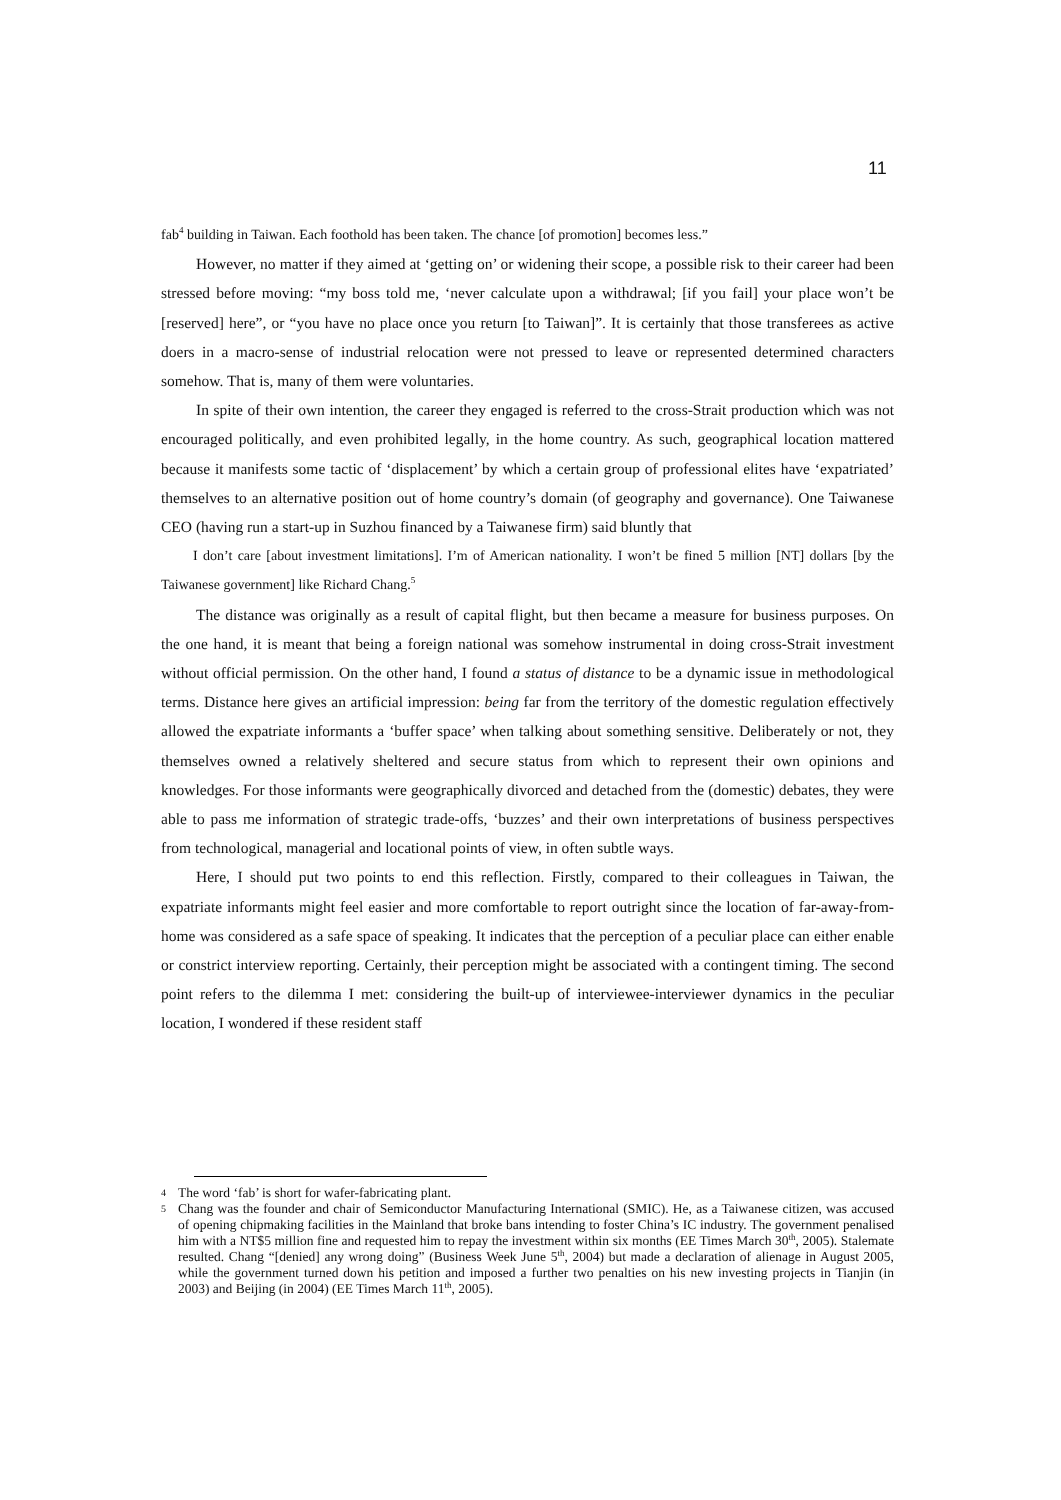11
fab<sup>4</sup> building in Taiwan. Each foothold has been taken. The chance [of promotion] becomes less.”
However, no matter if they aimed at ‘getting on’ or widening their scope, a possible risk to their career had been stressed before moving: “my boss told me, ‘never calculate upon a withdrawal; [if you fail] your place won’t be [reserved] here”, or “you have no place once you return [to Taiwan]”. It is certainly that those transferees as active doers in a macro-sense of industrial relocation were not pressed to leave or represented determined characters somehow. That is, many of them were voluntaries.
In spite of their own intention, the career they engaged is referred to the cross-Strait production which was not encouraged politically, and even prohibited legally, in the home country. As such, geographical location mattered because it manifests some tactic of ‘displacement’ by which a certain group of professional elites have ‘expatriated’ themselves to an alternative position out of home country’s domain (of geography and governance). One Taiwanese CEO (having run a start-up in Suzhou financed by a Taiwanese firm) said bluntly that
I don’t care [about investment limitations]. I’m of American nationality. I won’t be fined 5 million [NT] dollars [by the Taiwanese government] like Richard Chang.<sup>5</sup>
The distance was originally as a result of capital flight, but then became a measure for business purposes. On the one hand, it is meant that being a foreign national was somehow instrumental in doing cross-Strait investment without official permission. On the other hand, I found a status of distance to be a dynamic issue in methodological terms. Distance here gives an artificial impression: being far from the territory of the domestic regulation effectively allowed the expatriate informants a ‘buffer space’ when talking about something sensitive. Deliberately or not, they themselves owned a relatively sheltered and secure status from which to represent their own opinions and knowledges. For those informants were geographically divorced and detached from the (domestic) debates, they were able to pass me information of strategic trade-offs, ‘buzzes’ and their own interpretations of business perspectives from technological, managerial and locational points of view, in often subtle ways.
Here, I should put two points to end this reflection. Firstly, compared to their colleagues in Taiwan, the expatriate informants might feel easier and more comfortable to report outright since the location of far-away-from-home was considered as a safe space of speaking. It indicates that the perception of a peculiar place can either enable or constrict interview reporting. Certainly, their perception might be associated with a contingent timing. The second point refers to the dilemma I met: considering the built-up of interviewee-interviewer dynamics in the peculiar location, I wondered if these resident staff
4 The word ‘fab’ is short for wafer-fabricating plant.
5 Chang was the founder and chair of Semiconductor Manufacturing International (SMIC). He, as a Taiwanese citizen, was accused of opening chipmaking facilities in the Mainland that broke bans intending to foster China’s IC industry. The government penalised him with a NT$5 million fine and requested him to repay the investment within six months (EE Times March 30<sup>th</sup>, 2005). Stalemate resulted. Chang “[denied] any wrong doing” (Business Week June 5<sup>th</sup>, 2004) but made a declaration of alienage in August 2005, while the government turned down his petition and imposed a further two penalties on his new investing projects in Tianjin (in 2003) and Beijing (in 2004) (EE Times March 11<sup>th</sup>, 2005).